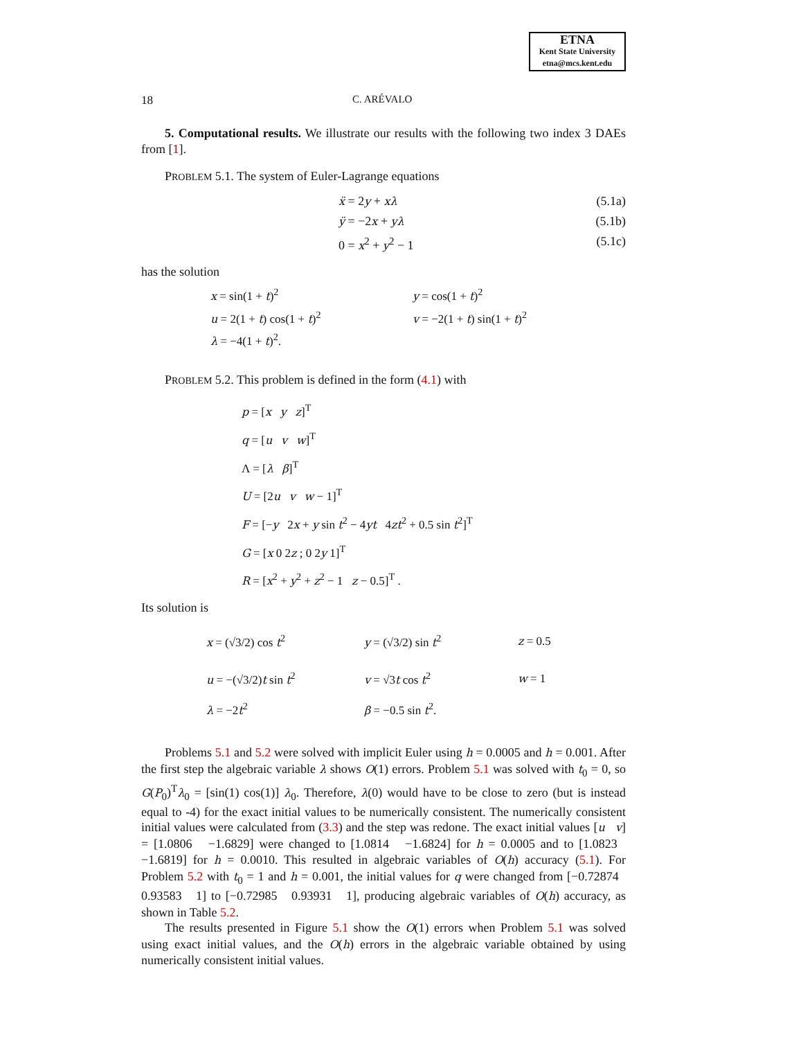ETNA
Kent State University
etna@mcs.kent.edu
18 C. ARÉVALO
5. Computational results. We illustrate our results with the following two index 3 DAEs from [1].
PROBLEM 5.1. The system of Euler-Lagrange equations
ẍ = 2y + xλ (5.1a)
ÿ = −2x + yλ (5.1b)
0 = x<sup>2</sup> + y<sup>2</sup> − 1 (5.1c)
has the solution
| x = sin(1 + t )<sup>2</sup> | y = cos(1 + t )<sup>2</sup> |
| u = 2(1 + t ) cos(1 + t )<sup>2</sup> | v = −2(1 + t ) sin(1 + t )<sup>2</sup> |
| λ = −4(1 + t )<sup>2</sup>. | |
PROBLEM 5.2. This problem is defined in the form (4.1) with
p = [x y z]<sup>T</sup>
q = [u v w]<sup>T</sup>
Λ = [λ β]<sup>T</sup>
U = [2u v w − 1]<sup>T</sup>
F = [−y 2x + y sin t<sup>2</sup> − 4yt 4zt<sup>2</sup> + 0.5 sin t<sup>2</sup>]<sup>T</sup>
G = [x 0 2z ; 0 2y 1]<sup>T</sup>
R = [x<sup>2</sup> + y<sup>2</sup> + z<sup>2</sup> − 1 z − 0.5]<sup>T</sup> .
Its solution is
| x = (√3/2) cos t<sup>2</sup> | y = (√3/2) sin t<sup>2</sup> | z = 0.5 |
| u = −(√3/2) t sin t<sup>2</sup> | v = √3 t cos t<sup>2</sup> | w = 1 |
| λ = −2 t<sup>2</sup> | β = −0.5 sin t<sup>2</sup>. | |
Problems 5.1 and 5.2 were solved with implicit Euler using h = 0.0005 and h = 0.001. After the first step the algebraic variable λ shows O(1) errors. Problem 5.1 was solved with t<sub>0</sub> = 0, so G(P<sub>0</sub>)<sup>T</sup>λ<sub>0</sub> = [sin(1) cos(1)] λ<sub>0</sub>. Therefore, λ(0) would have to be close to zero (but is instead equal to -4) for the exact initial values to be numerically consistent. The numerically consistent initial values were calculated from (3.3) and the step was redone. The exact initial values [u v] = [1.0806 −1.6829] were changed to [1.0814 −1.6824] for h = 0.0005 and to [1.0823 −1.6819] for h = 0.0010. This resulted in algebraic variables of O(h) accuracy (5.1). For Problem 5.2 with t<sub>0</sub> = 1 and h = 0.001, the initial values for q were changed from [−0.72874 0.93583 1] to [−0.72985 0.93931 1], producing algebraic variables of O(h) accuracy, as shown in Table 5.2.
The results presented in Figure 5.1 show the O(1) errors when Problem 5.1 was solved using exact initial values, and the O(h) errors in the algebraic variable obtained by using numerically consistent initial values.